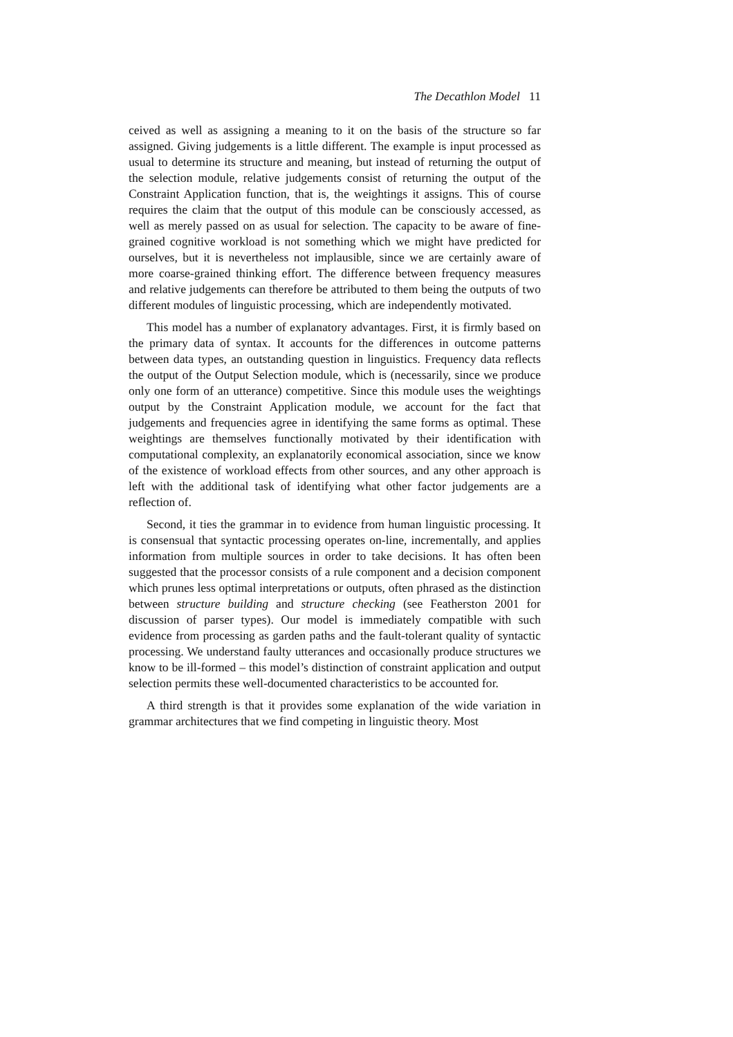The Decathlon Model 11
ceived as well as assigning a meaning to it on the basis of the structure so far assigned. Giving judgements is a little different. The example is input processed as usual to determine its structure and meaning, but instead of returning the output of the selection module, relative judgements consist of returning the output of the Constraint Application function, that is, the weightings it assigns. This of course requires the claim that the output of this module can be consciously accessed, as well as merely passed on as usual for selection. The capacity to be aware of fine-grained cognitive workload is not something which we might have predicted for ourselves, but it is nevertheless not implausible, since we are certainly aware of more coarse-grained thinking effort. The difference between frequency measures and relative judgements can therefore be attributed to them being the outputs of two different modules of linguistic processing, which are independently motivated.
This model has a number of explanatory advantages. First, it is firmly based on the primary data of syntax. It accounts for the differences in outcome patterns between data types, an outstanding question in linguistics. Frequency data reflects the output of the Output Selection module, which is (necessarily, since we produce only one form of an utterance) competitive. Since this module uses the weightings output by the Constraint Application module, we account for the fact that judgements and frequencies agree in identifying the same forms as optimal. These weightings are themselves functionally motivated by their identification with computational complexity, an explanatorily economical association, since we know of the existence of workload effects from other sources, and any other approach is left with the additional task of identifying what other factor judgements are a reflection of.
Second, it ties the grammar in to evidence from human linguistic processing. It is consensual that syntactic processing operates on-line, incrementally, and applies information from multiple sources in order to take decisions. It has often been suggested that the processor consists of a rule component and a decision component which prunes less optimal interpretations or outputs, often phrased as the distinction between structure building and structure checking (see Featherston 2001 for discussion of parser types). Our model is immediately compatible with such evidence from processing as garden paths and the fault-tolerant quality of syntactic processing. We understand faulty utterances and occasionally produce structures we know to be ill-formed – this model’s distinction of constraint application and output selection permits these well-documented characteristics to be accounted for.
A third strength is that it provides some explanation of the wide variation in grammar architectures that we find competing in linguistic theory. Most